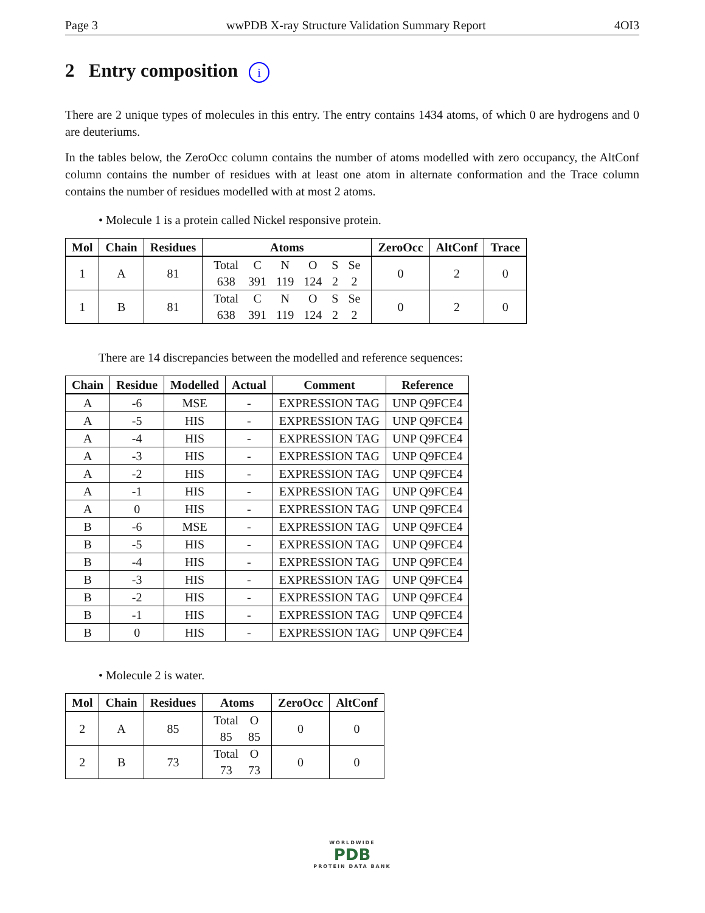Page 3 wwPDB X-ray Structure Validation Summary Report 4OI3
2 Entry composition i
There are 2 unique types of molecules in this entry. The entry contains 1434 atoms, of which 0 are hydrogens and 0 are deuteriums.
In the tables below, the ZeroOcc column contains the number of atoms modelled with zero occupancy, the AltConf column contains the number of residues with at least one atom in alternate conformation and the Trace column contains the number of residues modelled with at most 2 atoms.
• Molecule 1 is a protein called Nickel responsive protein.
| Mol | Chain | Residues | Atoms | ZeroOcc | AltConf | Trace |
| --- | --- | --- | --- | --- | --- | --- |
| 1 | A | 81 | / Total / C / N / O / S / Se / / 638 / 391 / 119 / 124 / 2 / 2 / | 0 | 2 | 0 |
| 1 | B | 81 | / Total / C / N / O / S / Se / / 638 / 391 / 119 / 124 / 2 / 2 / | 0 | 2 | 0 |
There are 14 discrepancies between the modelled and reference sequences:
| Chain | Residue | Modelled | Actual | Comment | Reference |
| --- | --- | --- | --- | --- | --- |
| A | -6 | MSE | - | EXPRESSION TAG | UNP Q9FCE4 |
| A | -5 | HIS | - | EXPRESSION TAG | UNP Q9FCE4 |
| A | -4 | HIS | - | EXPRESSION TAG | UNP Q9FCE4 |
| A | -3 | HIS | - | EXPRESSION TAG | UNP Q9FCE4 |
| A | -2 | HIS | - | EXPRESSION TAG | UNP Q9FCE4 |
| A | -1 | HIS | - | EXPRESSION TAG | UNP Q9FCE4 |
| A | 0 | HIS | - | EXPRESSION TAG | UNP Q9FCE4 |
| B | -6 | MSE | - | EXPRESSION TAG | UNP Q9FCE4 |
| B | -5 | HIS | - | EXPRESSION TAG | UNP Q9FCE4 |
| B | -4 | HIS | - | EXPRESSION TAG | UNP Q9FCE4 |
| B | -3 | HIS | - | EXPRESSION TAG | UNP Q9FCE4 |
| B | -2 | HIS | - | EXPRESSION TAG | UNP Q9FCE4 |
| B | -1 | HIS | - | EXPRESSION TAG | UNP Q9FCE4 |
| B | 0 | HIS | - | EXPRESSION TAG | UNP Q9FCE4 |
• Molecule 2 is water.
| Mol | Chain | Residues | Atoms | ZeroOcc | AltConf |
| --- | --- | --- | --- | --- | --- |
| 2 | A | 85 | / Total / O / / 85 / 85 / | 0 | 0 |
| 2 | B | 73 | / Total / O / / 73 / 73 / | 0 | 0 |
WORLDWIDE
PDB
PROTEIN DATA BANK